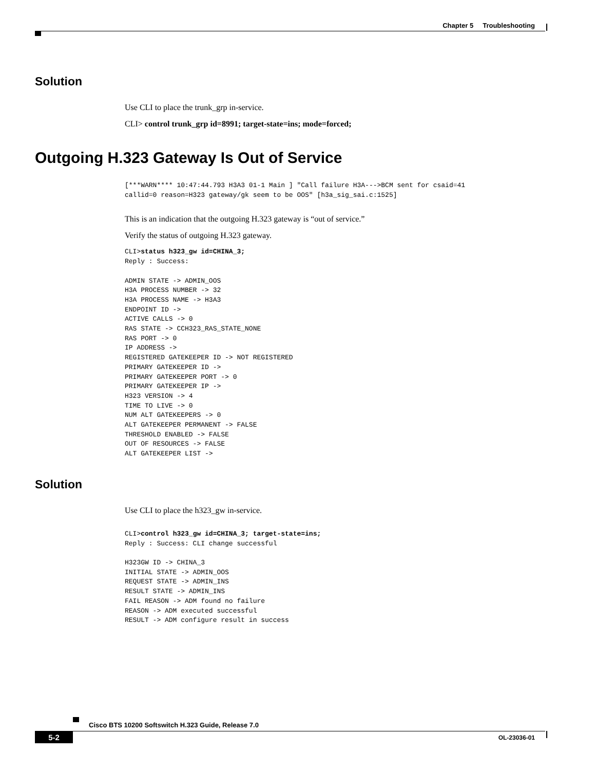Chapter 5 Troubleshooting
Solution
Use CLI to place the trunk_grp in-service.
CLI> control trunk_grp id=8991; target-state=ins; mode=forced;
Outgoing H.323 Gateway Is Out of Service
[***WARN**** 10:47:44.793 H3A3 01-1 Main ] "Call failure H3A--->BCM sent for csaid=41
callid=0 reason=H323 gateway/gk seem to be OOS" [h3a_sig_sai.c:1525]
This is an indication that the outgoing H.323 gateway is “out of service.”
Verify the status of outgoing H.323 gateway.
CLI>status h323_gw id=CHINA_3;
Reply : Success:

ADMIN STATE -> ADMIN_OOS
H3A PROCESS NUMBER -> 32
H3A PROCESS NAME -> H3A3
ENDPOINT ID ->
ACTIVE CALLS -> 0
RAS STATE -> CCH323_RAS_STATE_NONE
RAS PORT -> 0
IP ADDRESS ->
REGISTERED GATEKEEPER ID -> NOT REGISTERED
PRIMARY GATEKEEPER ID ->
PRIMARY GATEKEEPER PORT -> 0
PRIMARY GATEKEEPER IP ->
H323 VERSION -> 4
TIME TO LIVE -> 0
NUM ALT GATEKEEPERS -> 0
ALT GATEKEEPER PERMANENT -> FALSE
THRESHOLD ENABLED -> FALSE
OUT OF RESOURCES -> FALSE
ALT GATEKEEPER LIST ->
Solution
Use CLI to place the h323_gw in-service.
CLI>control h323_gw id=CHINA_3; target-state=ins;
Reply : Success: CLI change successful

H323GW ID -> CHINA_3
INITIAL STATE -> ADMIN_OOS
REQUEST STATE -> ADMIN_INS
RESULT STATE -> ADMIN_INS
FAIL REASON -> ADM found no failure
REASON -> ADM executed successful
RESULT -> ADM configure result in success
Cisco BTS 10200 Softswitch H.323 Guide, Release 7.0
5-2 OL-23036-01